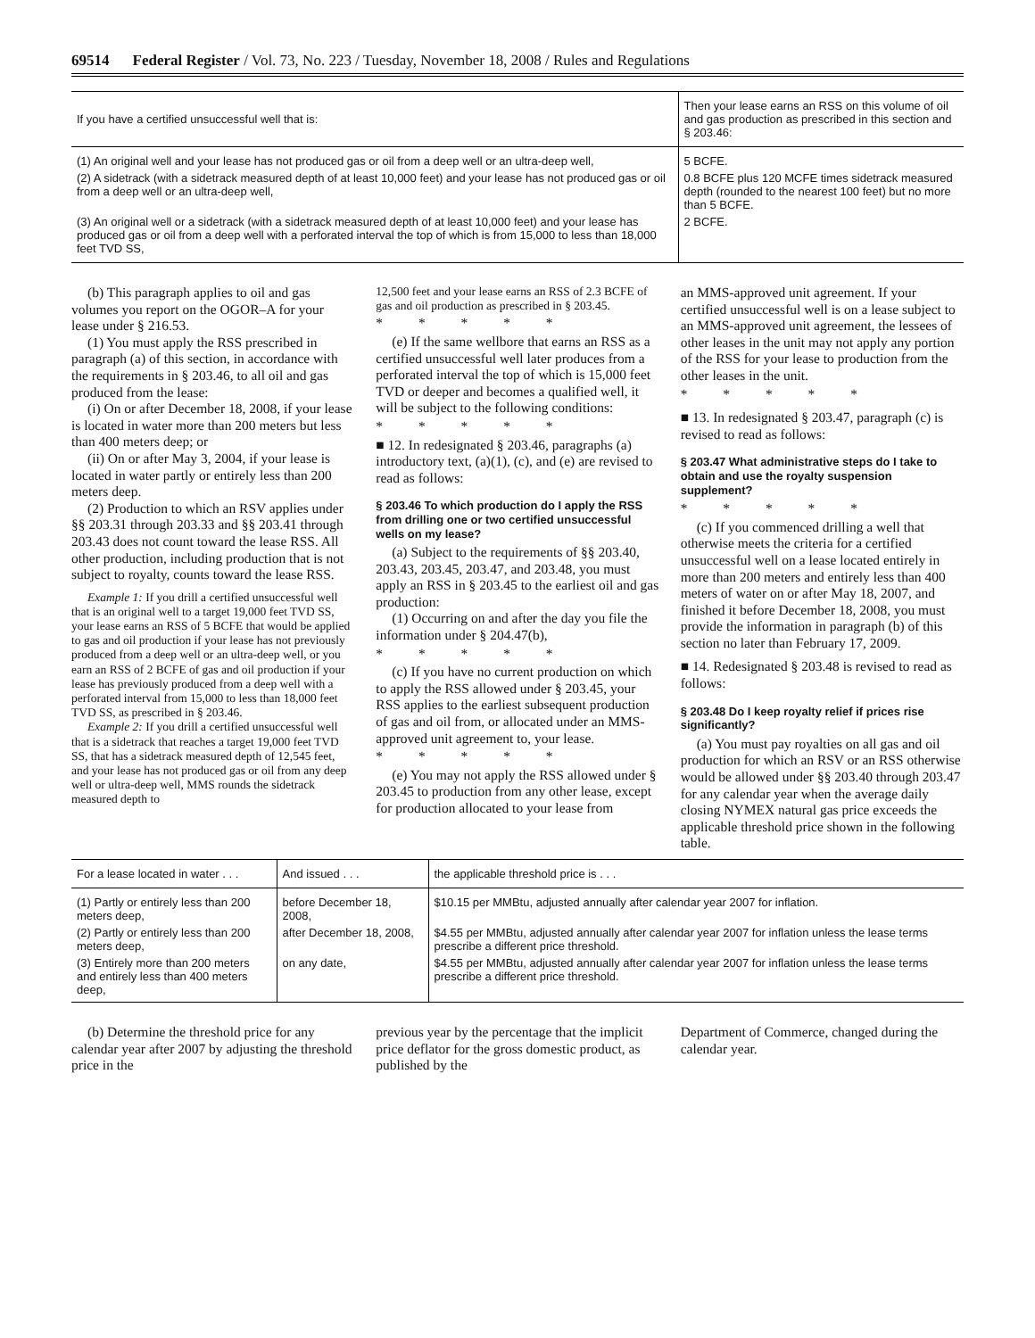69514 Federal Register / Vol. 73, No. 223 / Tuesday, November 18, 2008 / Rules and Regulations
| If you have a certified unsuccessful well that is: | Then your lease earns an RSS on this volume of oil and gas production as prescribed in this section and § 203.46: |
| --- | --- |
| (1) An original well and your lease has not produced gas or oil from a deep well or an ultra-deep well, | 5 BCFE. |
| (2) A sidetrack (with a sidetrack measured depth of at least 10,000 feet) and your lease has not produced gas or oil from a deep well or an ultra-deep well, | 0.8 BCFE plus 120 MCFE times sidetrack measured depth (rounded to the nearest 100 feet) but no more than 5 BCFE. |
| (3) An original well or a sidetrack (with a sidetrack measured depth of at least 10,000 feet) and your lease has produced gas or oil from a deep well with a perforated interval the top of which is from 15,000 to less than 18,000 feet TVD SS, | 2 BCFE. |
(b) This paragraph applies to oil and gas volumes you report on the OGOR–A for your lease under § 216.53.
(1) You must apply the RSS prescribed in paragraph (a) of this section, in accordance with the requirements in § 203.46, to all oil and gas produced from the lease:
(i) On or after December 18, 2008, if your lease is located in water more than 200 meters but less than 400 meters deep; or
(ii) On or after May 3, 2004, if your lease is located in water partly or entirely less than 200 meters deep.
(2) Production to which an RSV applies under §§ 203.31 through 203.33 and §§ 203.41 through 203.43 does not count toward the lease RSS. All other production, including production that is not subject to royalty, counts toward the lease RSS.
Example 1: If you drill a certified unsuccessful well that is an original well to a target 19,000 feet TVD SS, your lease earns an RSS of 5 BCFE that would be applied to gas and oil production if your lease has not previously produced from a deep well or an ultra-deep well, or you earn an RSS of 2 BCFE of gas and oil production if your lease has previously produced from a deep well with a perforated interval from 15,000 to less than 18,000 feet TVD SS, as prescribed in § 203.46.
Example 2: If you drill a certified unsuccessful well that is a sidetrack that reaches a target 19,000 feet TVD SS, that has a sidetrack measured depth of 12,545 feet, and your lease has not produced gas or oil from any deep well or ultra-deep well, MMS rounds the sidetrack measured depth to
12,500 feet and your lease earns an RSS of 2.3 BCFE of gas and oil production as prescribed in § 203.45.
* * * * *
(e) If the same wellbore that earns an RSS as a certified unsuccessful well later produces from a perforated interval the top of which is 15,000 feet TVD or deeper and becomes a qualified well, it will be subject to the following conditions:
* * * * *
■ 12. In redesignated § 203.46, paragraphs (a) introductory text, (a)(1), (c), and (e) are revised to read as follows:
§ 203.46 To which production do I apply the RSS from drilling one or two certified unsuccessful wells on my lease?
(a) Subject to the requirements of §§ 203.40, 203.43, 203.45, 203.47, and 203.48, you must apply an RSS in § 203.45 to the earliest oil and gas production:
(1) Occurring on and after the day you file the information under § 204.47(b),
* * * * *
(c) If you have no current production on which to apply the RSS allowed under § 203.45, your RSS applies to the earliest subsequent production of gas and oil from, or allocated under an MMS-approved unit agreement to, your lease.
* * * * *
(e) You may not apply the RSS allowed under § 203.45 to production from any other lease, except for production allocated to your lease from
an MMS-approved unit agreement. If your certified unsuccessful well is on a lease subject to an MMS-approved unit agreement, the lessees of other leases in the unit may not apply any portion of the RSS for your lease to production from the other leases in the unit.
* * * * *
■ 13. In redesignated § 203.47, paragraph (c) is revised to read as follows:
§ 203.47 What administrative steps do I take to obtain and use the royalty suspension supplement?
* * * * *
(c) If you commenced drilling a well that otherwise meets the criteria for a certified unsuccessful well on a lease located entirely in more than 200 meters and entirely less than 400 meters of water on or after May 18, 2007, and finished it before December 18, 2008, you must provide the information in paragraph (b) of this section no later than February 17, 2009.
■ 14. Redesignated § 203.48 is revised to read as follows:
§ 203.48 Do I keep royalty relief if prices rise significantly?
(a) You must pay royalties on all gas and oil production for which an RSV or an RSS otherwise would be allowed under §§ 203.40 through 203.47 for any calendar year when the average daily closing NYMEX natural gas price exceeds the applicable threshold price shown in the following table.
| For a lease located in water . . . | And issued . . . | the applicable threshold price is . . . |
| --- | --- | --- |
| (1) Partly or entirely less than 200 meters deep, | before December 18, 2008, | $10.15 per MMBtu, adjusted annually after calendar year 2007 for inflation. |
| (2) Partly or entirely less than 200 meters deep, | after December 18, 2008, | $4.55 per MMBtu, adjusted annually after calendar year 2007 for inflation unless the lease terms prescribe a different price threshold. |
| (3) Entirely more than 200 meters and entirely less than 400 meters deep, | on any date, | $4.55 per MMBtu, adjusted annually after calendar year 2007 for inflation unless the lease terms prescribe a different price threshold. |
(b) Determine the threshold price for any calendar year after 2007 by adjusting the threshold price in the
previous year by the percentage that the implicit price deflator for the gross domestic product, as published by the
Department of Commerce, changed during the calendar year.